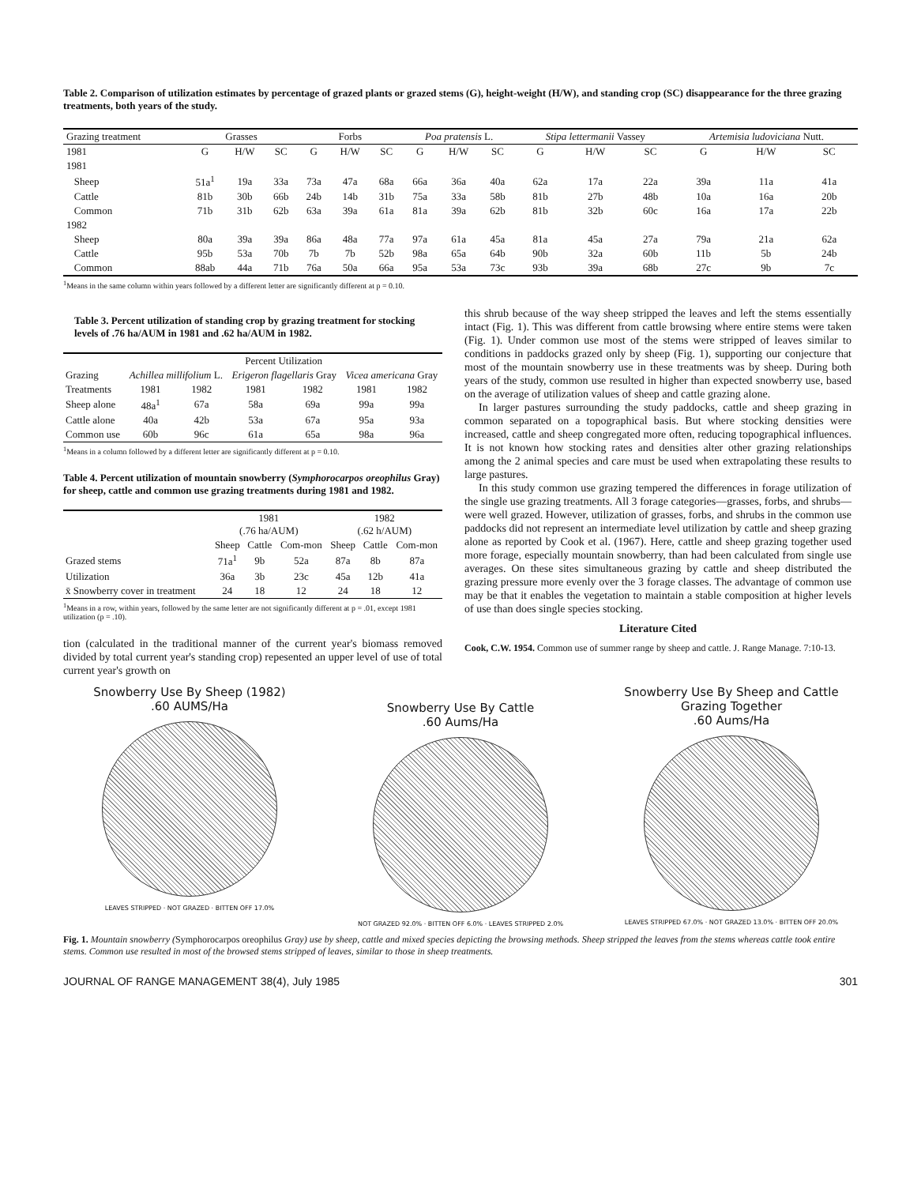Table 2. Comparison of utilization estimates by percentage of grazed plants or grazed stems (G), height-weight (H/W), and standing crop (SC) disappearance for the three grazing treatments, both years of the study.
| Grazing treatment | Grasses | | | Forbs | | | Poa pratensis L. | | | Stipa lettermanii Vassey | | | Artemisia ludoviciana Nutt. | | |
| --- | --- | --- | --- | --- | --- | --- | --- | --- | --- | --- | --- | --- | --- | --- | --- |
| 1981 | G | H/W | SC | G | H/W | SC | G | H/W | SC | G | H/W | SC | G | H/W | SC |
| 1981 | | | | | | | | | | | | | | | |
| Sheep | 51a<sup>1</sup> | 19a | 33a | 73a | 47a | 68a | 66a | 36a | 40a | 62a | 17a | 22a | 39a | 11a | 41a |
| Cattle | 81b | 30b | 66b | 24b | 14b | 31b | 75a | 33a | 58b | 81b | 27b | 48b | 10a | 16a | 20b |
| Common | 71b | 31b | 62b | 63a | 39a | 61a | 81a | 39a | 62b | 81b | 32b | 60c | 16a | 17a | 22b |
| 1982 | | | | | | | | | | | | | | | |
| Sheep | 80a | 39a | 39a | 86a | 48a | 77a | 97a | 61a | 45a | 81a | 45a | 27a | 79a | 21a | 62a |
| Cattle | 95b | 53a | 70b | 7b | 7b | 52b | 98a | 65a | 64b | 90b | 32a | 60b | 11b | 5b | 24b |
| Common | 88ab | 44a | 71b | 76a | 50a | 66a | 95a | 53a | 73c | 93b | 39a | 68b | 27c | 9b | 7c |
<sup>1</sup> Means in the same column within years followed by a different letter are significantly different at p = 0.10.
Table 3. Percent utilization of standing crop by grazing treatment for stocking levels of .76 ha/AUM in 1981 and .62 ha/AUM in 1982.
| | Percent Utilization | | | | | |
| --- | --- | --- | --- | --- | --- | --- |
| Grazing | Achillea millifolium L. | | Erigeron flagellaris Gray | | Vicea americana Gray | |
| Treatments | 1981 | 1982 | 1981 | 1982 | 1981 | 1982 |
| Sheep alone | 48a<sup>1</sup> | 67a | 58a | 69a | 99a | 99a |
| Cattle alone | 40a | 42b | 53a | 67a | 95a | 93a |
| Common use | 60b | 96c | 61a | 65a | 98a | 96a |
<sup>1</sup> Means in a column followed by a different letter are significantly different at p = 0.10.
Table 4. Percent utilization of mountain snowberry (Symphorocarpos oreophilus Gray) for sheep, cattle and common use grazing treatments during 1981 and 1982.
| | 1981 (.76 ha/AUM) | | | 1982 (.62 h/AUM) | | |
| --- | --- | --- | --- | --- | --- | --- |
| | Sheep | Cattle | Com-mon | Sheep | Cattle | Com-mon |
| Grazed stems | 71a<sup>1</sup> | 9b | 52a | 87a | 8b | 87a |
| Utilization | 36a | 3b | 23c | 45a | 12b | 41a |
| x̄ Snowberry cover in treatment | 24 | 18 | 12 | 24 | 18 | 12 |
<sup>1</sup> Means in a row, within years, followed by the same letter are not significantly different at p = .01, except 1981 utilization (p = .10).
tion (calculated in the traditional manner of the current year's biomass removed divided by total current year's standing crop) repesented an upper level of use of total current year's growth on
this shrub because of the way sheep stripped the leaves and left the stems essentially intact (Fig. 1). This was different from cattle browsing where entire stems were taken (Fig. 1). Under common use most of the stems were stripped of leaves similar to conditions in paddocks grazed only by sheep (Fig. 1), supporting our conjecture that most of the mountain snowberry use in these treatments was by sheep. During both years of the study, common use resulted in higher than expected snowberry use, based on the average of utilization values of sheep and cattle grazing alone.
In larger pastures surrounding the study paddocks, cattle and sheep grazing in common separated on a topographical basis. But where stocking densities were increased, cattle and sheep congregated more often, reducing topographical influences. It is not known how stocking rates and densities alter other grazing relationships among the 2 animal species and care must be used when extrapolating these results to large pastures.
In this study common use grazing tempered the differences in forage utilization of the single use grazing treatments. All 3 forage categories—grasses, forbs, and shrubs—were well grazed. However, utilization of grasses, forbs, and shrubs in the common use paddocks did not represent an intermediate level utilization by cattle and sheep grazing alone as reported by Cook et al. (1967). Here, cattle and sheep grazing together used more forage, especially mountain snowberry, than had been calculated from single use averages. On these sites simultaneous grazing by cattle and sheep distributed the grazing pressure more evenly over the 3 forage classes. The advantage of common use may be that it enables the vegetation to maintain a stable composition at higher levels of use than does single species stocking.
Literature Cited
Cook, C.W. 1954. Common use of summer range by sheep and cattle. J. Range Manage. 7:10-13.
Snowberry Use By Sheep (1982)
.60 AUMS/Ha
LEAVES STRIPPED · NOT GRAZED · BITTEN OFF 17.0%
Snowberry Use By Cattle
.60 Aums/Ha
NOT GRAZED 92.0% · BITTEN OFF 6.0% · LEAVES STRIPPED 2.0%
Snowberry Use By Sheep and Cattle Grazing Together
.60 Aums/Ha
LEAVES STRIPPED 67.0% · NOT GRAZED 13.0% · BITTEN OFF 20.0%
Fig. 1. Mountain snowberry (Symphorocarpos oreophilus Gray) use by sheep, cattle and mixed species depicting the browsing methods. Sheep stripped the leaves from the stems whereas cattle took entire stems. Common use resulted in most of the browsed stems stripped of leaves, similar to those in sheep treatments.
JOURNAL OF RANGE MANAGEMENT 38(4), July 1985 301